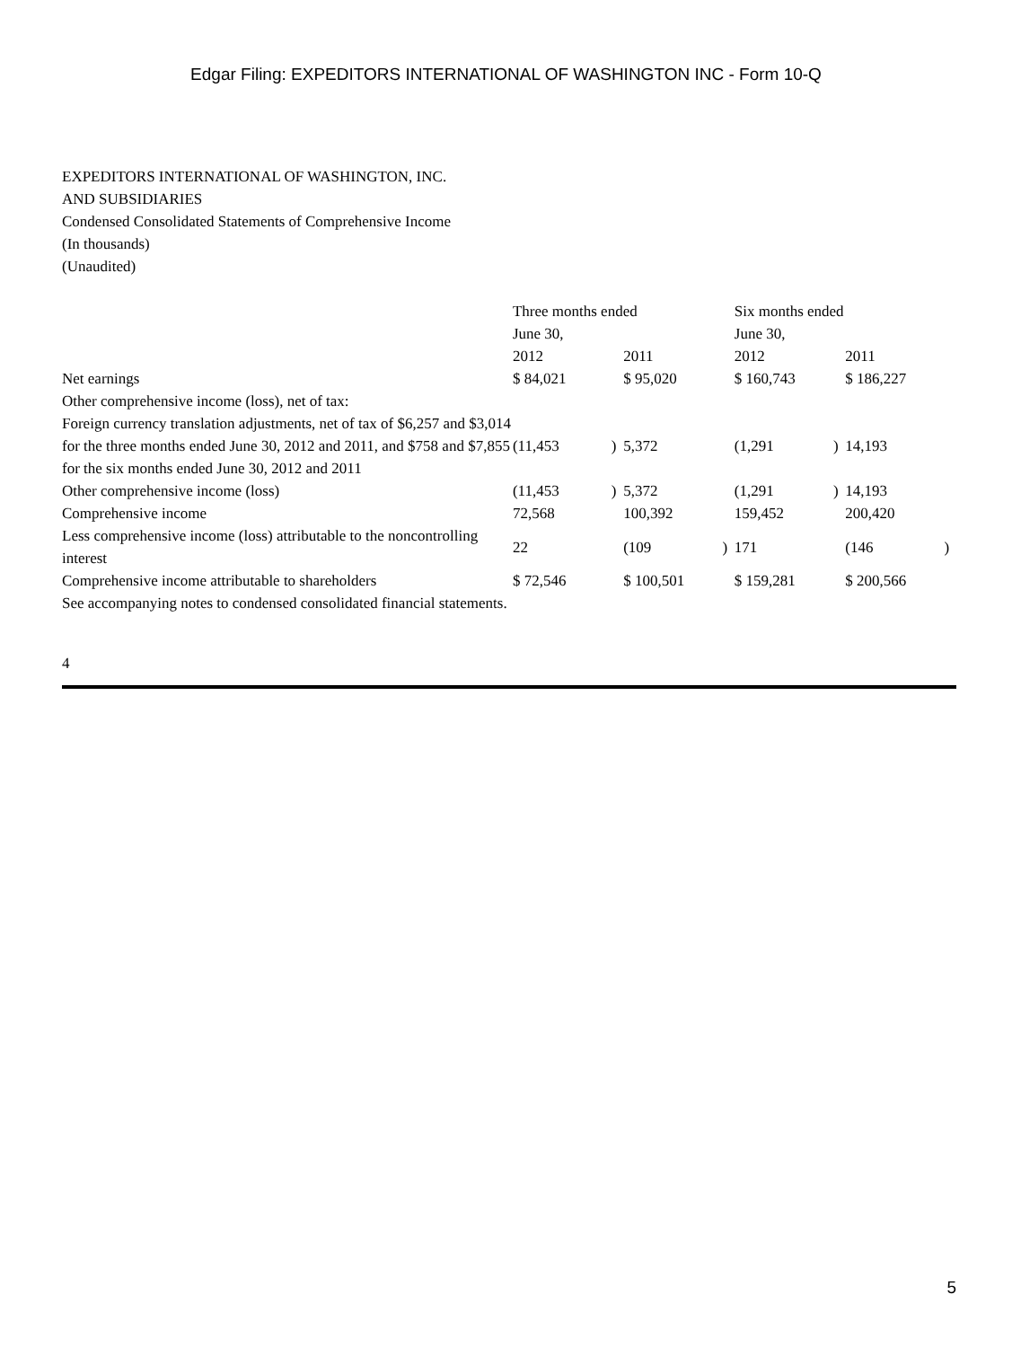Edgar Filing: EXPEDITORS INTERNATIONAL OF WASHINGTON INC - Form 10-Q
EXPEDITORS INTERNATIONAL OF WASHINGTON, INC.
AND SUBSIDIARIES
Condensed Consolidated Statements of Comprehensive Income
(In thousands)
(Unaudited)
| | Three months ended June 30, | | | | Six months ended June 30, | | | |
| | 2012 | | 2011 | | 2012 | | 2011 | |
| Net earnings | $ 84,021 | | $ 95,020 | | $ 160,743 | | $ 186,227 | |
| Other comprehensive income (loss), net of tax: | | | | | | | | |
| Foreign currency translation adjustments, net of tax of $6,257 and $3,014 for the three months ended June 30, 2012 and 2011, and $758 and $7,855 for the six months ended June 30, 2012 and 2011 | (11,453 | ) | 5,372 | | (1,291 | ) | 14,193 | |
| Other comprehensive income (loss) | (11,453 | ) | 5,372 | | (1,291 | ) | 14,193 | |
| Comprehensive income | 72,568 | | 100,392 | | 159,452 | | 200,420 | |
| Less comprehensive income (loss) attributable to the noncontrolling interest | 22 | | (109 | ) | 171 | | (146 | ) |
| Comprehensive income attributable to shareholders | $ 72,546 | | $ 100,501 | | $ 159,281 | | $ 200,566 | |
See accompanying notes to condensed consolidated financial statements.
4
5